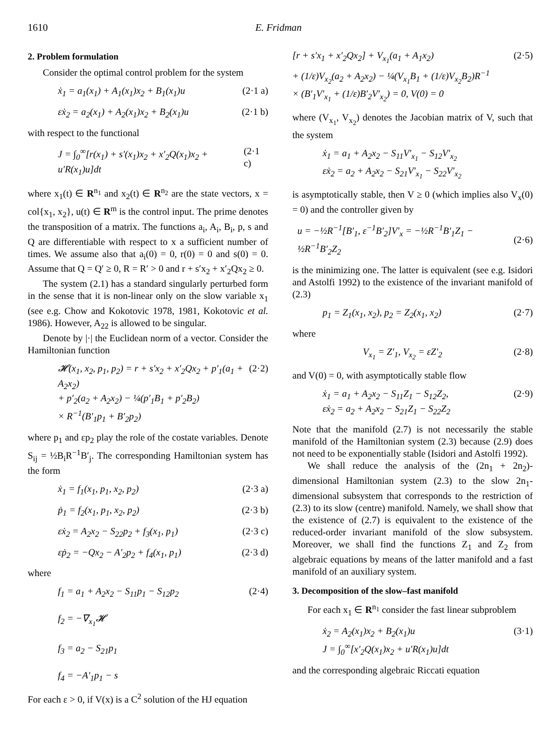1610 E. Fridman
2. Problem formulation
Consider the optimal control problem for the system
ẋ<sub>1</sub> = a<sub>1</sub>(x<sub>1</sub>) + A<sub>1</sub>(x<sub>1</sub>)x<sub>2</sub> + B<sub>1</sub>(x<sub>1</sub>)u (2·1 a)
εẋ<sub>2</sub> = a<sub>2</sub>(x<sub>1</sub>) + A<sub>2</sub>(x<sub>1</sub>)x<sub>2</sub> + B<sub>2</sub>(x<sub>1</sub>)u (2·1 b)
with respect to the functional
J = ∫<sub>0</sub><sup>∞</sup>[r(x<sub>1</sub>) + s′(x<sub>1</sub>)x<sub>2</sub> + x′<sub>2</sub>Q(x<sub>1</sub>)x<sub>2</sub> + u′R(x<sub>1</sub>)u]dt (2·1 c)
where x<sub>1</sub>(t) ∈ R<sup>n<sub>1</sub></sup> and x<sub>2</sub>(t) ∈ R<sup>n<sub>2</sub></sup> are the state vectors, x = col{x<sub>1</sub>, x<sub>2</sub>}, u(t) ∈ R<sup>m</sup> is the control input. The prime denotes the transposition of a matrix. The functions a<sub>i</sub>, A<sub>i</sub>, B<sub>i</sub>, p, s and Q are differentiable with respect to x a sufficient number of times. We assume also that a<sub>i</sub>(0) = 0, r(0) = 0 and s(0) = 0. Assume that Q = Q′ ≥ 0, R = R′ > 0 and r + s′x<sub>2</sub> + x′<sub>2</sub>Qx<sub>2</sub> ≥ 0.
The system (2.1) has a standard singularly perturbed form in the sense that it is non-linear only on the slow variable x<sub>1</sub> (see e.g. Chow and Kokotovic 1978, 1981, Kokotovic et al. 1986). However, A<sub>22</sub> is allowed to be singular.
Denote by |·| the Euclidean norm of a vector. Consider the Hamiltonian function
𝓗(x<sub>1</sub>, x<sub>2</sub>, p<sub>1</sub>, p<sub>2</sub>) = r + s′x<sub>2</sub> + x′<sub>2</sub>Qx<sub>2</sub> + p′<sub>1</sub>(a<sub>1</sub> + A<sub>2</sub>x<sub>2</sub>)
+ p′<sub>2</sub>(a<sub>2</sub> + A<sub>2</sub>x<sub>2</sub>) − ¼(p′<sub>1</sub>B<sub>1</sub> + p′<sub>2</sub>B<sub>2</sub>)
× R<sup>−1</sup>(B′<sub>1</sub>p<sub>1</sub> + B′<sub>2</sub>p<sub>2</sub>) (2·2)
where p<sub>1</sub> and εp<sub>2</sub> play the role of the costate variables. Denote S<sub>ij</sub> = ½B<sub>i</sub>R<sup>−1</sup>B′<sub>j</sub>. The corresponding Hamiltonian system has the form
ẋ<sub>1</sub> = f<sub>1</sub>(x<sub>1</sub>, p<sub>1</sub>, x<sub>2</sub>, p<sub>2</sub>) (2·3 a)
ṗ<sub>1</sub> = f<sub>2</sub>(x<sub>1</sub>, p<sub>1</sub>, x<sub>2</sub>, p<sub>2</sub>) (2·3 b)
εẋ<sub>2</sub> = A<sub>2</sub>x<sub>2</sub> − S<sub>22</sub>p<sub>2</sub> + f<sub>3</sub>(x<sub>1</sub>, p<sub>1</sub>) (2·3 c)
εṗ<sub>2</sub> = −Qx<sub>2</sub> − A′<sub>2</sub>p<sub>2</sub> + f<sub>4</sub>(x<sub>1</sub>, p<sub>1</sub>) (2·3 d)
where
f<sub>1</sub> = a<sub>1</sub> + A<sub>2</sub>x<sub>2</sub> − S<sub>11</sub>p<sub>1</sub> − S<sub>12</sub>p<sub>2</sub>
f<sub>2</sub> = −∇<sub>x<sub>1</sub></sub>𝓗
f<sub>3</sub> = a<sub>2</sub> − S<sub>21</sub>p<sub>1</sub>
f<sub>4</sub> = −A′<sub>1</sub>p<sub>1</sub> − s (2·4)
For each ε > 0, if V(x) is a C<sup>2</sup> solution of the HJ equation
[r + s′x<sub>1</sub> + x′<sub>2</sub>Qx<sub>2</sub>] + V<sub>x<sub>1</sub></sub>(a<sub>1</sub> + A<sub>1</sub>x<sub>2</sub>)
+ (1/ε)V<sub>x<sub>2</sub></sub>(a<sub>2</sub> + A<sub>2</sub>x<sub>2</sub>) − ¼(V<sub>x<sub>1</sub></sub>B<sub>1</sub> + (1/ε)V<sub>x<sub>2</sub></sub>B<sub>2</sub>)R<sup>−1</sup>
× (B′<sub>1</sub>V′<sub>x<sub>1</sub></sub> + (1/ε)B′<sub>2</sub>V′<sub>x<sub>2</sub></sub>) = 0, V(0) = 0 (2·5)
where (V<sub>x<sub>1</sub></sub>, V<sub>x<sub>2</sub></sub>) denotes the Jacobian matrix of V, such that the system
ẋ<sub>1</sub> = a<sub>1</sub> + A<sub>2</sub>x<sub>2</sub> − S<sub>11</sub>V′<sub>x<sub>1</sub></sub> − S<sub>12</sub>V′<sub>x<sub>2</sub></sub>
εẋ<sub>2</sub> = a<sub>2</sub> + A<sub>2</sub>x<sub>2</sub> − S<sub>21</sub>V′<sub>x<sub>1</sub></sub> − S<sub>22</sub>V′<sub>x<sub>2</sub></sub>
is asymptotically stable, then V ≥ 0 (which implies also V<sub>x</sub>(0) = 0) and the controller given by
u = −½R<sup>−1</sup>[B′<sub>1</sub>, ε<sup>−1</sup>B′<sub>2</sub>]V′<sub>x</sub> = −½R<sup>−1</sup>B′<sub>1</sub>Z<sub>1</sub> − ½R<sup>−1</sup>B′<sub>2</sub>Z<sub>2</sub>
(2·6)
is the minimizing one. The latter is equivalent (see e.g. Isidori and Astolfi 1992) to the existence of the invariant manifold of (2.3)
p<sub>1</sub> = Z<sub>1</sub>(x<sub>1</sub>, x<sub>2</sub>), p<sub>2</sub> = Z<sub>2</sub>(x<sub>1</sub>, x<sub>2</sub>) (2·7)
where
V<sub>x<sub>1</sub></sub> = Z′<sub>1</sub>, V<sub>x<sub>2</sub></sub> = εZ′<sub>2</sub> (2·8)
and V(0) = 0, with asymptotically stable flow
ẋ<sub>1</sub> = a<sub>1</sub> + A<sub>2</sub>x<sub>2</sub> − S<sub>11</sub>Z<sub>1</sub> − S<sub>12</sub>Z<sub>2</sub>,
εẋ<sub>2</sub> = a<sub>2</sub> + A<sub>2</sub>x<sub>2</sub> − S<sub>21</sub>Z<sub>1</sub> − S<sub>22</sub>Z<sub>2</sub> (2·9)
Note that the manifold (2.7) is not necessarily the stable manifold of the Hamiltonian system (2.3) because (2.9) does not need to be exponentially stable (Isidori and Astolfi 1992).
We shall reduce the analysis of the (2n<sub>1</sub> + 2n<sub>2</sub>)-dimensional Hamiltonian system (2.3) to the slow 2n<sub>1</sub>-dimensional subsystem that corresponds to the restriction of (2.3) to its slow (centre) manifold. Namely, we shall show that the existence of (2.7) is equivalent to the existence of the reduced-order invariant manifold of the slow subsystem. Moreover, we shall find the functions Z<sub>1</sub> and Z<sub>2</sub> from algebraic equations by means of the latter manifold and a fast manifold of an auxiliary system.
3. Decomposition of the slow–fast manifold
For each x<sub>1</sub> ∈ R<sup>n<sub>1</sub></sup> consider the fast linear subproblem
ẋ<sub>2</sub> = A<sub>2</sub>(x<sub>1</sub>)x<sub>2</sub> + B<sub>2</sub>(x<sub>1</sub>)u
J = ∫<sub>0</sub><sup>∞</sup>[x′<sub>2</sub>Q(x<sub>1</sub>)x<sub>2</sub> + u′R(x<sub>1</sub>)u]dt (3·1)
and the corresponding algebraic Riccati equation